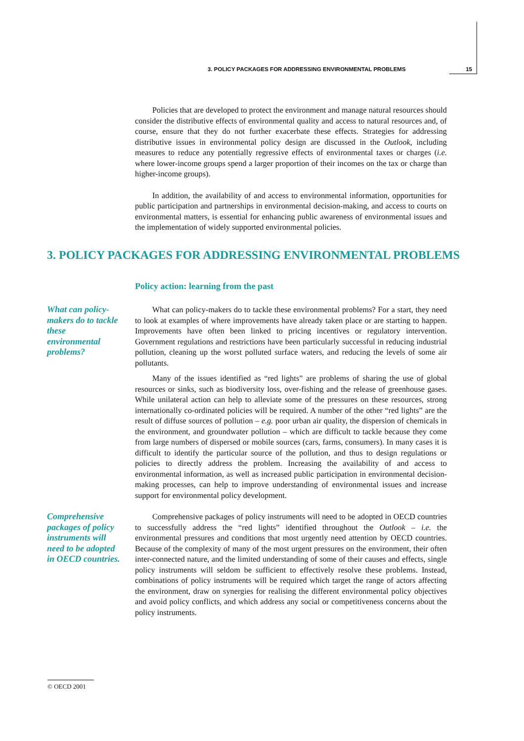3. POLICY PACKAGES FOR ADDRESSING ENVIRONMENTAL PROBLEMS 15
Policies that are developed to protect the environment and manage natural resources should consider the distributive effects of environmental quality and access to natural resources and, of course, ensure that they do not further exacerbate these effects. Strategies for addressing distributive issues in environmental policy design are discussed in the Outlook, including measures to reduce any potentially regressive effects of environmental taxes or charges (i.e. where lower-income groups spend a larger proportion of their incomes on the tax or charge than higher-income groups).
In addition, the availability of and access to environmental information, opportunities for public participation and partnerships in environmental decision-making, and access to courts on environmental matters, is essential for enhancing public awareness of environmental issues and the implementation of widely supported environmental policies.
3. POLICY PACKAGES FOR ADDRESSING ENVIRONMENTAL PROBLEMS
Policy action: learning from the past
What can policy-makers do to tackle these environmental problems?
What can policy-makers do to tackle these environmental problems? For a start, they need to look at examples of where improvements have already taken place or are starting to happen. Improvements have often been linked to pricing incentives or regulatory intervention. Government regulations and restrictions have been particularly successful in reducing industrial pollution, cleaning up the worst polluted surface waters, and reducing the levels of some air pollutants.
Many of the issues identified as “red lights” are problems of sharing the use of global resources or sinks, such as biodiversity loss, over-fishing and the release of greenhouse gases. While unilateral action can help to alleviate some of the pressures on these resources, strong internationally co-ordinated policies will be required. A number of the other “red lights” are the result of diffuse sources of pollution – e.g. poor urban air quality, the dispersion of chemicals in the environment, and groundwater pollution – which are difficult to tackle because they come from large numbers of dispersed or mobile sources (cars, farms, consumers). In many cases it is difficult to identify the particular source of the pollution, and thus to design regulations or policies to directly address the problem. Increasing the availability of and access to environmental information, as well as increased public participation in environmental decision-making processes, can help to improve understanding of environmental issues and increase support for environmental policy development.
Comprehensive packages of policy instruments will need to be adopted in OECD countries.
Comprehensive packages of policy instruments will need to be adopted in OECD countries to successfully address the “red lights” identified throughout the Outlook – i.e. the environmental pressures and conditions that most urgently need attention by OECD countries. Because of the complexity of many of the most urgent pressures on the environment, their often inter-connected nature, and the limited understanding of some of their causes and effects, single policy instruments will seldom be sufficient to effectively resolve these problems. Instead, combinations of policy instruments will be required which target the range of actors affecting the environment, draw on synergies for realising the different environmental policy objectives and avoid policy conflicts, and which address any social or competitiveness concerns about the policy instruments.
© OECD 2001